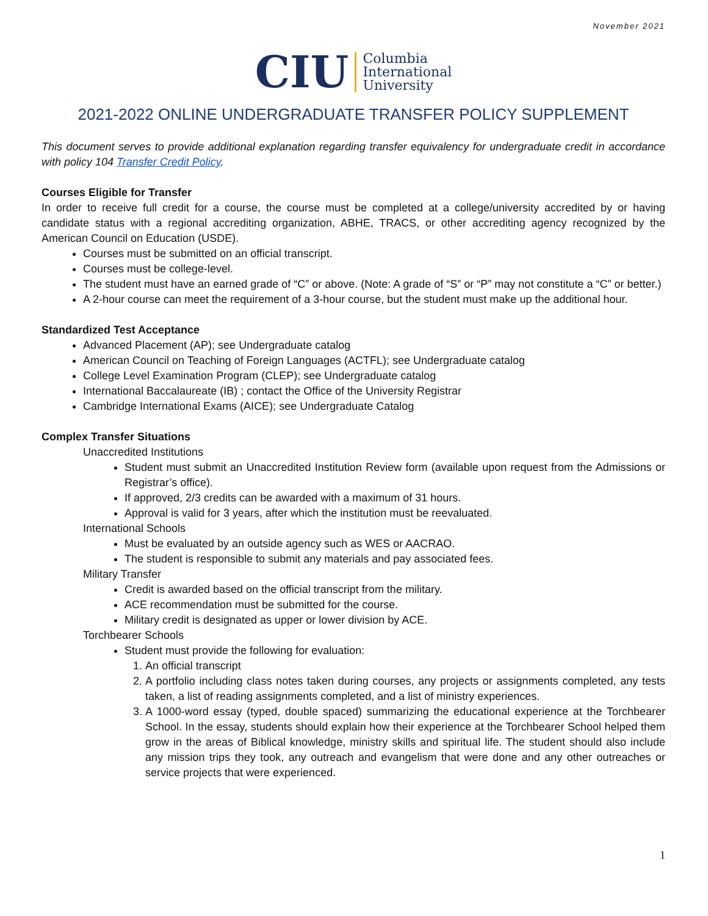November 2021
CIU Columbia
International
University
2021-2022 ONLINE UNDERGRADUATE TRANSFER POLICY SUPPLEMENT
This document serves to provide additional explanation regarding transfer equivalency for undergraduate credit in accordance with policy 104 Transfer Credit Policy.
Courses Eligible for Transfer
In order to receive full credit for a course, the course must be completed at a college/university accredited by or having candidate status with a regional accrediting organization, ABHE, TRACS, or other accrediting agency recognized by the American Council on Education (USDE).
Courses must be submitted on an official transcript.
Courses must be college-level.
The student must have an earned grade of “C” or above. (Note: A grade of “S” or “P” may not constitute a “C” or better.)
A 2-hour course can meet the requirement of a 3-hour course, but the student must make up the additional hour.
Standardized Test Acceptance
Advanced Placement (AP); see Undergraduate catalog
American Council on Teaching of Foreign Languages (ACTFL); see Undergraduate catalog
College Level Examination Program (CLEP); see Undergraduate catalog
International Baccalaureate (IB) ; contact the Office of the University Registrar
Cambridge International Exams (AICE); see Undergraduate Catalog
Complex Transfer Situations
Unaccredited Institutions
Student must submit an Unaccredited Institution Review form (available upon request from the Admissions or Registrar’s office).
If approved, 2/3 credits can be awarded with a maximum of 31 hours.
Approval is valid for 3 years, after which the institution must be reevaluated.
International Schools
Must be evaluated by an outside agency such as WES or AACRAO.
The student is responsible to submit any materials and pay associated fees.
Military Transfer
Credit is awarded based on the official transcript from the military.
ACE recommendation must be submitted for the course.
Military credit is designated as upper or lower division by ACE.
Torchbearer Schools
Student must provide the following for evaluation:
1. An official transcript
2. A portfolio including class notes taken during courses, any projects or assignments completed, any tests taken, a list of reading assignments completed, and a list of ministry experiences.
3. A 1000-word essay (typed, double spaced) summarizing the educational experience at the Torchbearer School. In the essay, students should explain how their experience at the Torchbearer School helped them grow in the areas of Biblical knowledge, ministry skills and spiritual life. The student should also include any mission trips they took, any outreach and evangelism that were done and any other outreaches or service projects that were experienced.
1